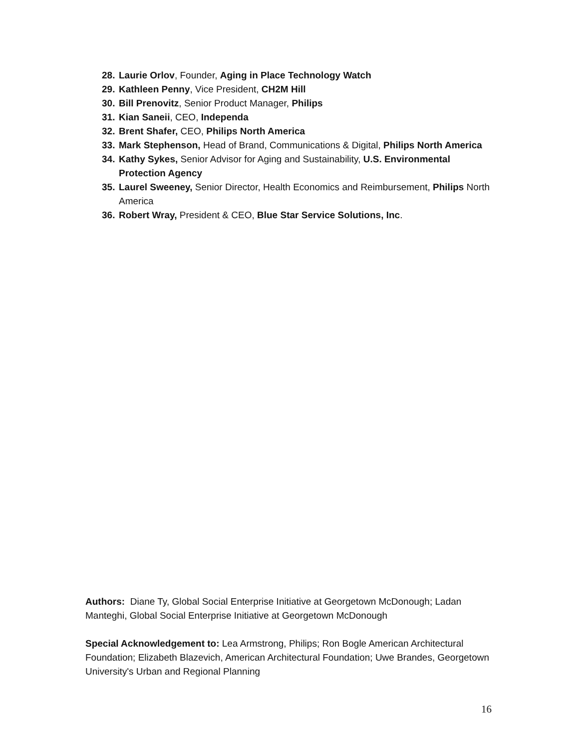28. Laurie Orlov, Founder, Aging in Place Technology Watch
29. Kathleen Penny, Vice President, CH2M Hill
30. Bill Prenovitz, Senior Product Manager, Philips
31. Kian Saneii, CEO, Independa
32. Brent Shafer, CEO, Philips North America
33. Mark Stephenson, Head of Brand, Communications & Digital, Philips North America
34. Kathy Sykes, Senior Advisor for Aging and Sustainability, U.S. Environmental Protection Agency
35. Laurel Sweeney, Senior Director, Health Economics and Reimbursement, Philips North America
36. Robert Wray, President & CEO, Blue Star Service Solutions, Inc.
Authors: Diane Ty, Global Social Enterprise Initiative at Georgetown McDonough; Ladan Manteghi, Global Social Enterprise Initiative at Georgetown McDonough
Special Acknowledgement to: Lea Armstrong, Philips; Ron Bogle American Architectural Foundation; Elizabeth Blazevich, American Architectural Foundation; Uwe Brandes, Georgetown University's Urban and Regional Planning
16